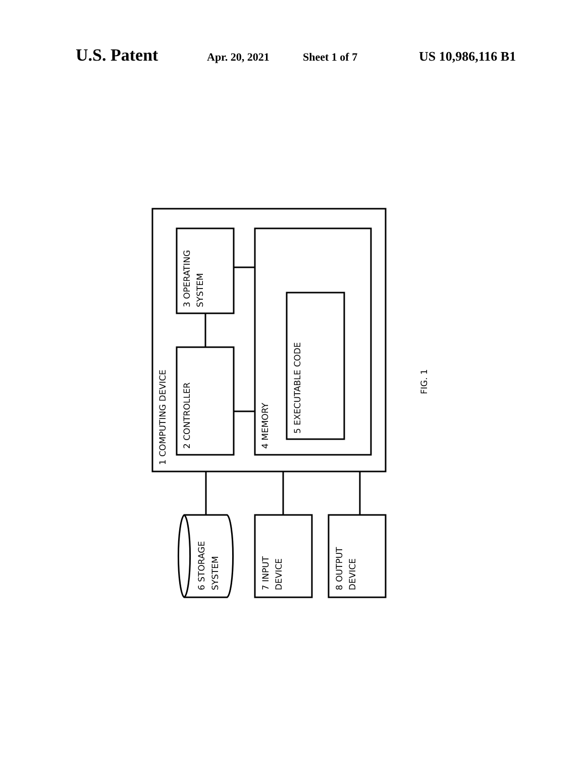U.S. Patent Apr. 20, 2021 Sheet 1 of 7 US 10,986,116 B1
1 COMPUTING DEVICE
3 OPERATING
SYSTEM
2 CONTROLLER
4 MEMORY
5 EXECUTABLE CODE
6 STORAGE
SYSTEM
7 INPUT
DEVICE
8 OUTPUT
DEVICE
FIG. 1